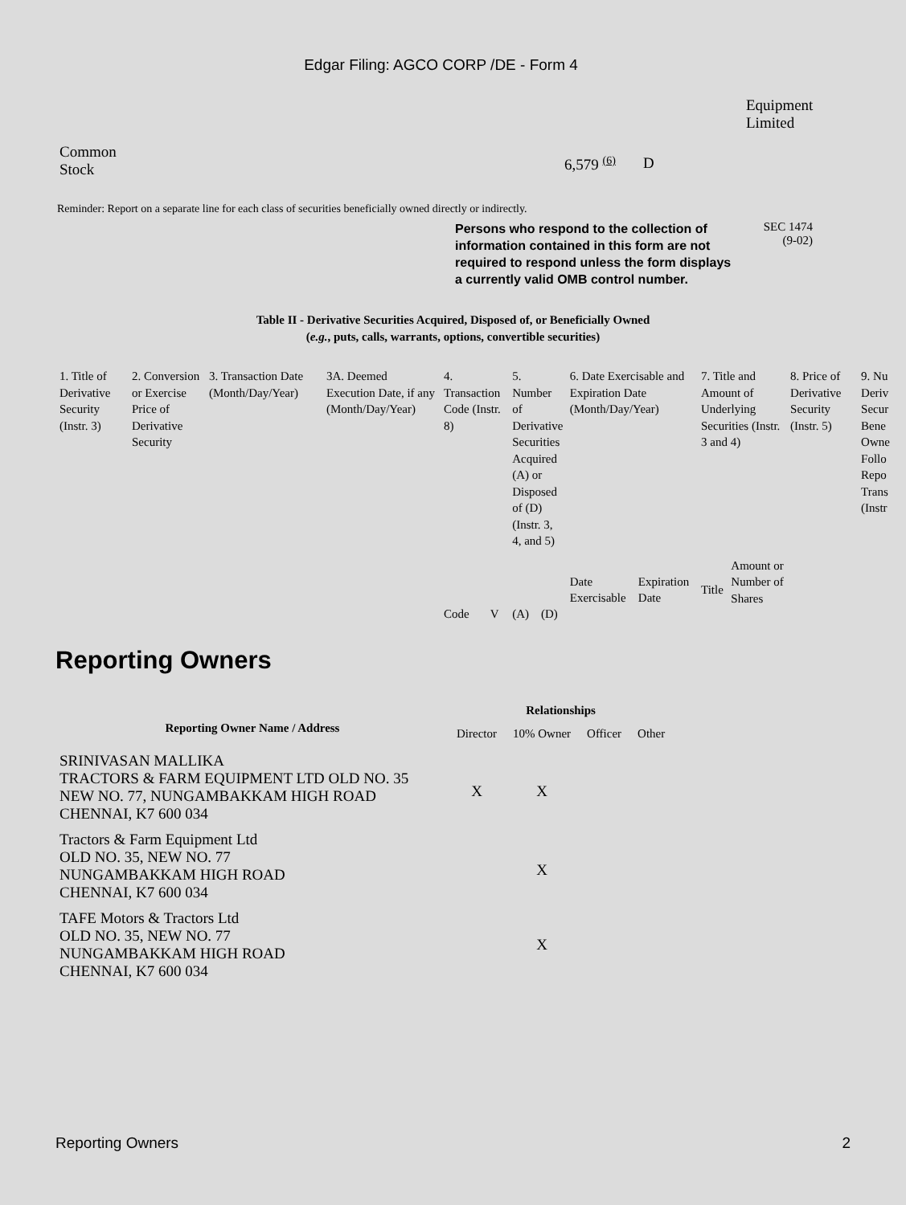Edgar Filing: AGCO CORP /DE - Form 4
| | | | Equipment Limited |
| Common Stock | 6,579 <sup>(6)</sup> | D | |
Reminder: Report on a separate line for each class of securities beneficially owned directly or indirectly.
Persons who respond to the collection of information contained in this form are not required to respond unless the form displays a currently valid OMB control number.
SEC 1474
(9-02)
Table II - Derivative Securities Acquired, Disposed of, or Beneficially Owned
(e.g., puts, calls, warrants, options, convertible securities)
| 1. Title of Derivative Security (Instr. 3) | 2. Conversion or Exercise Price of Derivative Security | 3. Transaction Date (Month/Day/Year) | 3A. Deemed Execution Date, if any (Month/Day/Year) | 4. Transaction Code (Instr. 8) | | 5. Number of Derivative Securities Acquired (A) or Disposed of (D) (Instr. 3, 4, and 5) | | 6. Date Exercisable and Expiration Date (Month/Day/Year) | | 7. Title and Amount of Underlying Securities (Instr. 3 and 4) | | 8. Price of Derivative Security (Instr. 5) | 9. Nu Deriv Secur Bene Owne Follo Repo Trans (Instr |
| | | | | Code | V | (A) | (D) | Date Exercisable | Expiration Date | Title | Amount or Number of Shares | | |
Reporting Owners
| Reporting Owner Name / Address | Relationships | | | |
| --- | --- | --- | --- | --- |
| | Director | 10% Owner | Officer | Other |
| SRINIVASAN MALLIKA TRACTORS & FARM EQUIPMENT LTD OLD NO. 35 NEW NO. 77, NUNGAMBAKKAM HIGH ROAD CHENNAI, K7 600 034 | X | X | | |
| Tractors & Farm Equipment Ltd OLD NO. 35, NEW NO. 77 NUNGAMBAKKAM HIGH ROAD CHENNAI, K7 600 034 | | X | | |
| TAFE Motors & Tractors Ltd OLD NO. 35, NEW NO. 77 NUNGAMBAKKAM HIGH ROAD CHENNAI, K7 600 034 | | X | | |
Reporting Owners 2